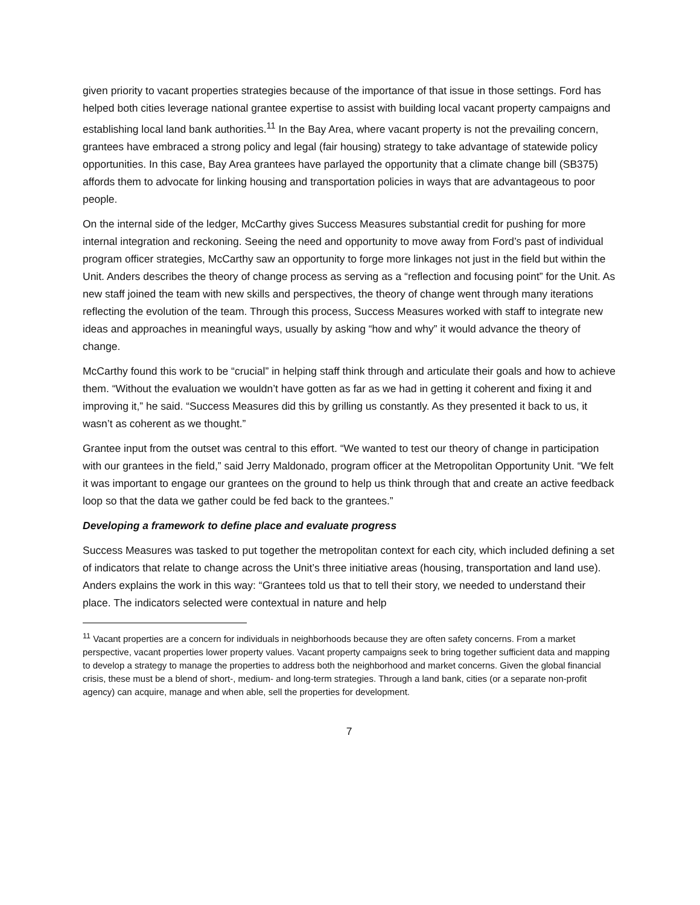given priority to vacant properties strategies because of the importance of that issue in those settings. Ford has helped both cities leverage national grantee expertise to assist with building local vacant property campaigns and establishing local land bank authorities.<sup>11</sup> In the Bay Area, where vacant property is not the prevailing concern, grantees have embraced a strong policy and legal (fair housing) strategy to take advantage of statewide policy opportunities. In this case, Bay Area grantees have parlayed the opportunity that a climate change bill (SB375) affords them to advocate for linking housing and transportation policies in ways that are advantageous to poor people.
On the internal side of the ledger, McCarthy gives Success Measures substantial credit for pushing for more internal integration and reckoning. Seeing the need and opportunity to move away from Ford’s past of individual program officer strategies, McCarthy saw an opportunity to forge more linkages not just in the field but within the Unit. Anders describes the theory of change process as serving as a “reflection and focusing point” for the Unit. As new staff joined the team with new skills and perspectives, the theory of change went through many iterations reflecting the evolution of the team. Through this process, Success Measures worked with staff to integrate new ideas and approaches in meaningful ways, usually by asking “how and why” it would advance the theory of change.
McCarthy found this work to be “crucial” in helping staff think through and articulate their goals and how to achieve them. “Without the evaluation we wouldn’t have gotten as far as we had in getting it coherent and fixing it and improving it,” he said. “Success Measures did this by grilling us constantly. As they presented it back to us, it wasn’t as coherent as we thought.”
Grantee input from the outset was central to this effort. “We wanted to test our theory of change in participation with our grantees in the field,” said Jerry Maldonado, program officer at the Metropolitan Opportunity Unit. “We felt it was important to engage our grantees on the ground to help us think through that and create an active feedback loop so that the data we gather could be fed back to the grantees.”
Developing a framework to define place and evaluate progress
Success Measures was tasked to put together the metropolitan context for each city, which included defining a set of indicators that relate to change across the Unit’s three initiative areas (housing, transportation and land use). Anders explains the work in this way: “Grantees told us that to tell their story, we needed to understand their place. The indicators selected were contextual in nature and help
<sup>11</sup> Vacant properties are a concern for individuals in neighborhoods because they are often safety concerns. From a market perspective, vacant properties lower property values. Vacant property campaigns seek to bring together sufficient data and mapping to develop a strategy to manage the properties to address both the neighborhood and market concerns. Given the global financial crisis, these must be a blend of short-, medium- and long-term strategies. Through a land bank, cities (or a separate non-profit agency) can acquire, manage and when able, sell the properties for development.
7